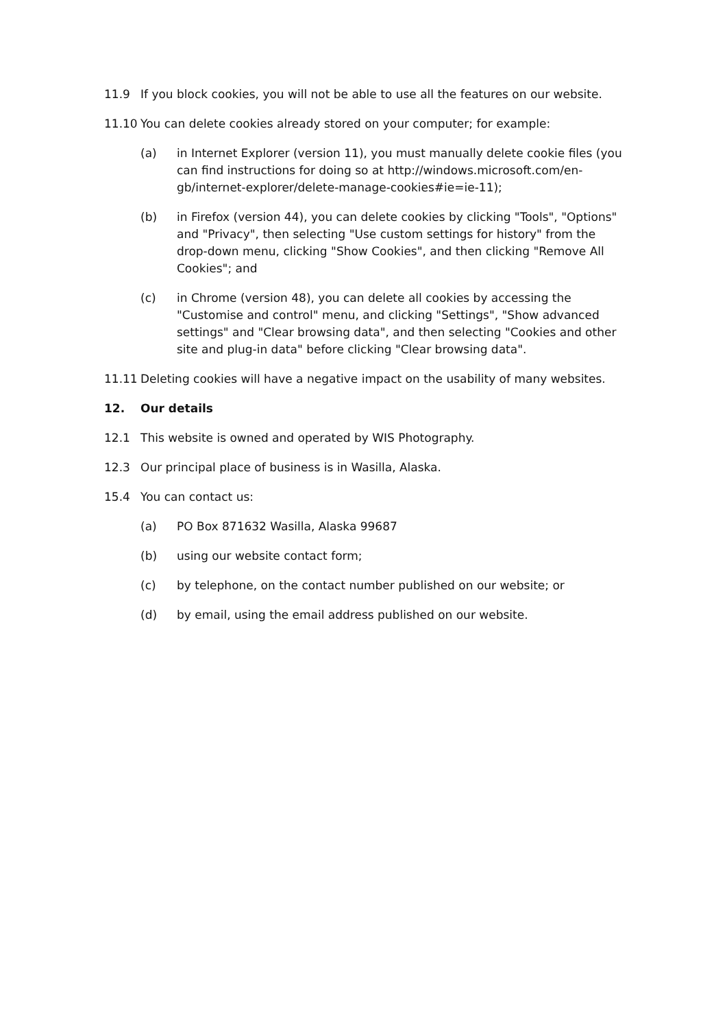11.9 If you block cookies, you will not be able to use all the features on our website.
11.10 You can delete cookies already stored on your computer; for example:
(a) in Internet Explorer (version 11), you must manually delete cookie files (you can find instructions for doing so at http://windows.microsoft.com/en-gb/internet-explorer/delete-manage-cookies#ie=ie-11);
(b) in Firefox (version 44), you can delete cookies by clicking "Tools", "Options" and "Privacy", then selecting "Use custom settings for history" from the drop-down menu, clicking "Show Cookies", and then clicking "Remove All Cookies"; and
(c) in Chrome (version 48), you can delete all cookies by accessing the "Customise and control" menu, and clicking "Settings", "Show advanced settings" and "Clear browsing data", and then selecting "Cookies and other site and plug-in data" before clicking "Clear browsing data".
11.11 Deleting cookies will have a negative impact on the usability of many websites.
12. Our details
12.1 This website is owned and operated by WIS Photography.
12.3 Our principal place of business is in Wasilla, Alaska.
15.4 You can contact us:
(a) PO Box 871632 Wasilla, Alaska 99687
(b) using our website contact form;
(c) by telephone, on the contact number published on our website; or
(d) by email, using the email address published on our website.